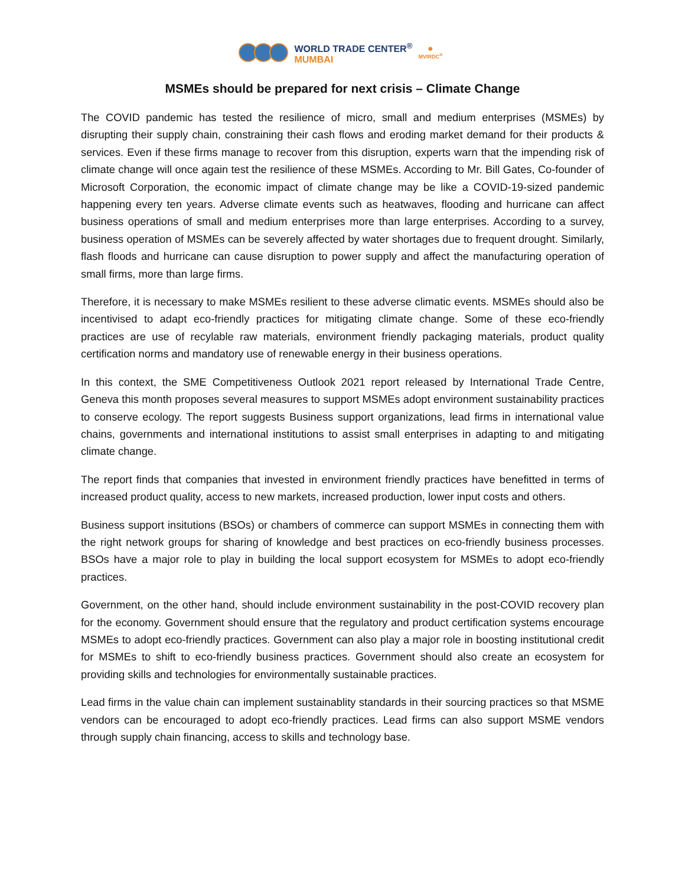WORLD TRADE CENTER<sup>®</sup>
MUMBAI
✺
MVIRDC<sup>®</sup>
MSMEs should be prepared for next crisis – Climate Change
The COVID pandemic has tested the resilience of micro, small and medium enterprises (MSMEs) by disrupting their supply chain, constraining their cash flows and eroding market demand for their products & services. Even if these firms manage to recover from this disruption, experts warn that the impending risk of climate change will once again test the resilience of these MSMEs. According to Mr. Bill Gates, Co-founder of Microsoft Corporation, the economic impact of climate change may be like a COVID-19-sized pandemic happening every ten years. Adverse climate events such as heatwaves, flooding and hurricane can affect business operations of small and medium enterprises more than large enterprises. According to a survey, business operation of MSMEs can be severely affected by water shortages due to frequent drought. Similarly, flash floods and hurricane can cause disruption to power supply and affect the manufacturing operation of small firms, more than large firms.
Therefore, it is necessary to make MSMEs resilient to these adverse climatic events. MSMEs should also be incentivised to adapt eco-friendly practices for mitigating climate change. Some of these eco-friendly practices are use of recylable raw materials, environment friendly packaging materials, product quality certification norms and mandatory use of renewable energy in their business operations.
In this context, the SME Competitiveness Outlook 2021 report released by International Trade Centre, Geneva this month proposes several measures to support MSMEs adopt environment sustainability practices to conserve ecology. The report suggests Business support organizations, lead firms in international value chains, governments and international institutions to assist small enterprises in adapting to and mitigating climate change.
The report finds that companies that invested in environment friendly practices have benefitted in terms of increased product quality, access to new markets, increased production, lower input costs and others.
Business support insitutions (BSOs) or chambers of commerce can support MSMEs in connecting them with the right network groups for sharing of knowledge and best practices on eco-friendly business processes. BSOs have a major role to play in building the local support ecosystem for MSMEs to adopt eco-friendly practices.
Government, on the other hand, should include environment sustainability in the post-COVID recovery plan for the economy. Government should ensure that the regulatory and product certification systems encourage MSMEs to adopt eco-friendly practices. Government can also play a major role in boosting institutional credit for MSMEs to shift to eco-friendly business practices. Government should also create an ecosystem for providing skills and technologies for environmentally sustainable practices.
Lead firms in the value chain can implement sustainablity standards in their sourcing practices so that MSME vendors can be encouraged to adopt eco-friendly practices. Lead firms can also support MSME vendors through supply chain financing, access to skills and technology base.